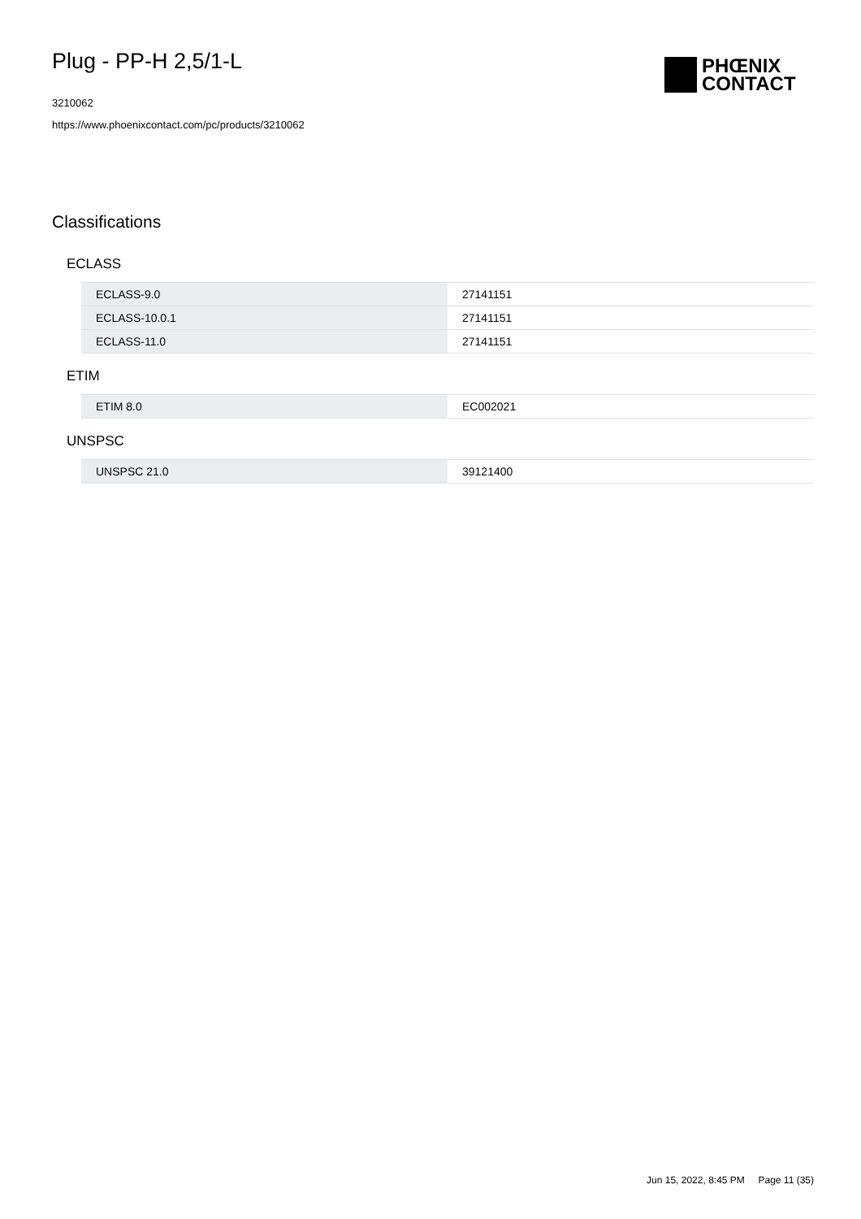PHŒNIX
CONTACT
Plug - PP-H 2,5/1-L
3210062
https://www.phoenixcontact.com/pc/products/3210062
Classifications
ECLASS
| ECLASS-9.0 | 27141151 |
| ECLASS-10.0.1 | 27141151 |
| ECLASS-11.0 | 27141151 |
ETIM
| ETIM 8.0 | EC002021 |
UNSPSC
| UNSPSC 21.0 | 39121400 |
Jun 15, 2022, 8:45 PM Page 11 (35)